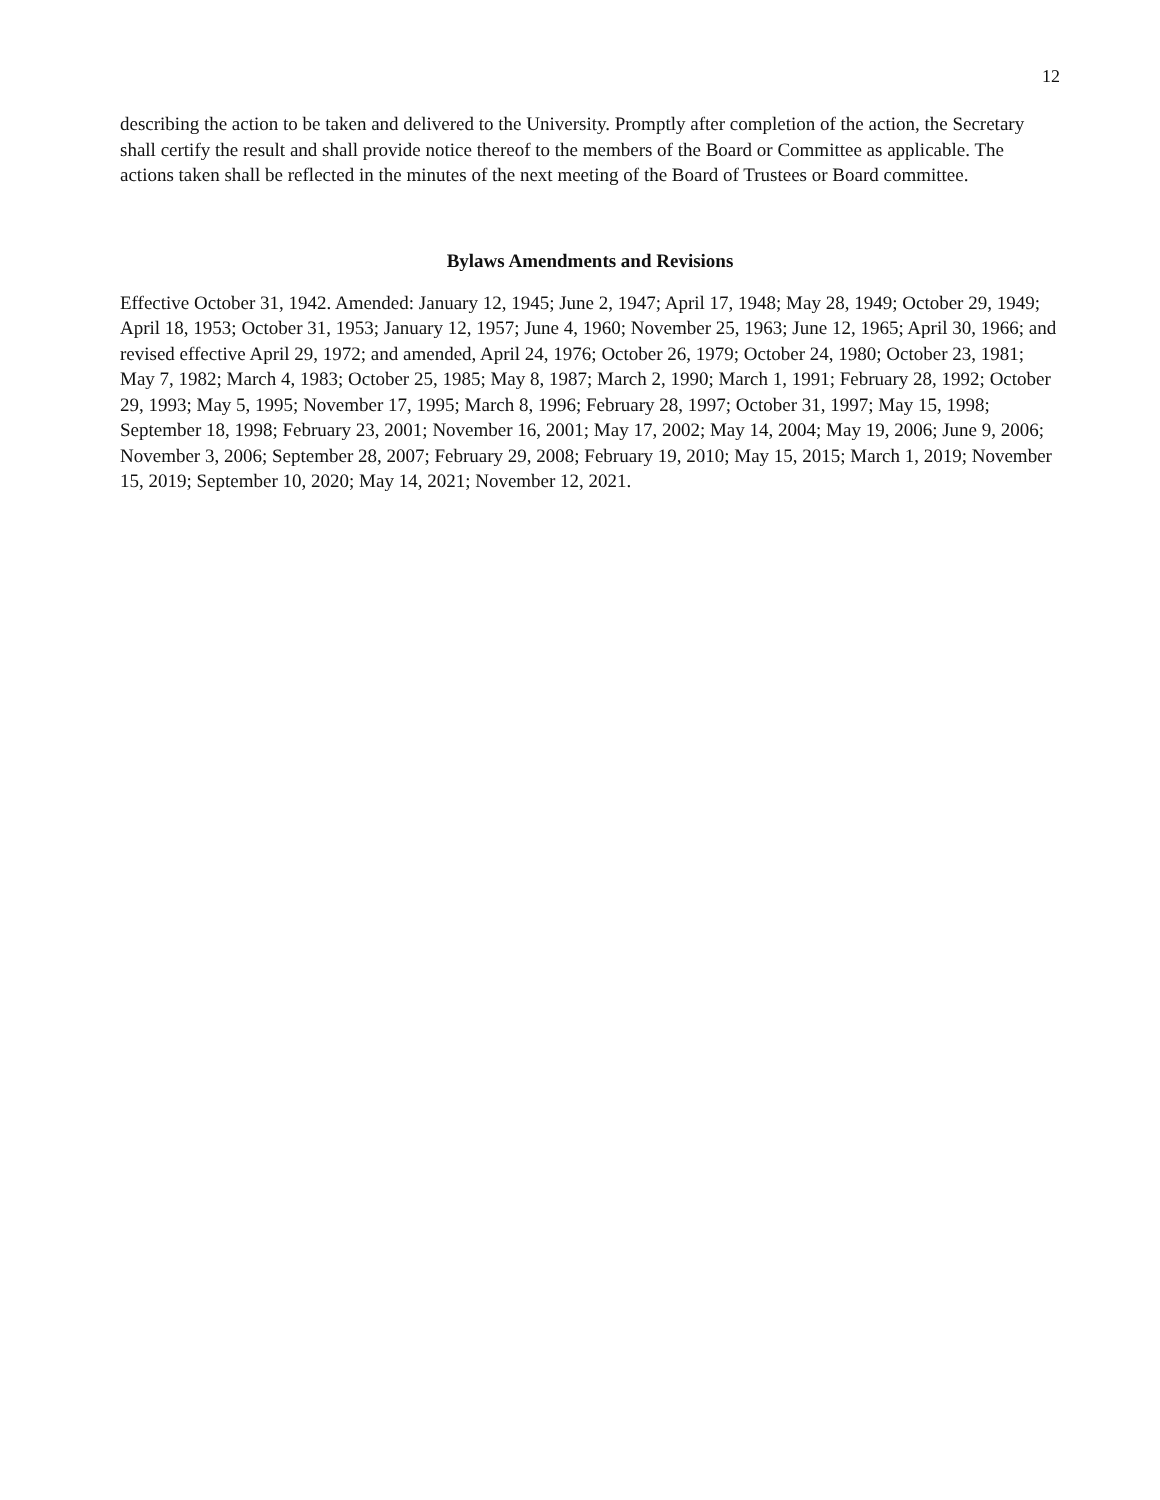12
describing the action to be taken and delivered to the University. Promptly after completion of the action, the Secretary shall certify the result and shall provide notice thereof to the members of the Board or Committee as applicable. The actions taken shall be reflected in the minutes of the next meeting of the Board of Trustees or Board committee.
Bylaws Amendments and Revisions
Effective October 31, 1942. Amended: January 12, 1945; June 2, 1947; April 17, 1948; May 28, 1949; October 29, 1949; April 18, 1953; October 31, 1953; January 12, 1957; June 4, 1960; November 25, 1963; June 12, 1965; April 30, 1966; and revised effective April 29, 1972; and amended, April 24, 1976; October 26, 1979; October 24, 1980; October 23, 1981; May 7, 1982; March 4, 1983; October 25, 1985; May 8, 1987; March 2, 1990; March 1, 1991; February 28, 1992; October 29, 1993; May 5, 1995; November 17, 1995; March 8, 1996; February 28, 1997; October 31, 1997; May 15, 1998; September 18, 1998; February 23, 2001; November 16, 2001; May 17, 2002; May 14, 2004; May 19, 2006; June 9, 2006; November 3, 2006; September 28, 2007; February 29, 2008; February 19, 2010; May 15, 2015; March 1, 2019; November 15, 2019; September 10, 2020; May 14, 2021; November 12, 2021.